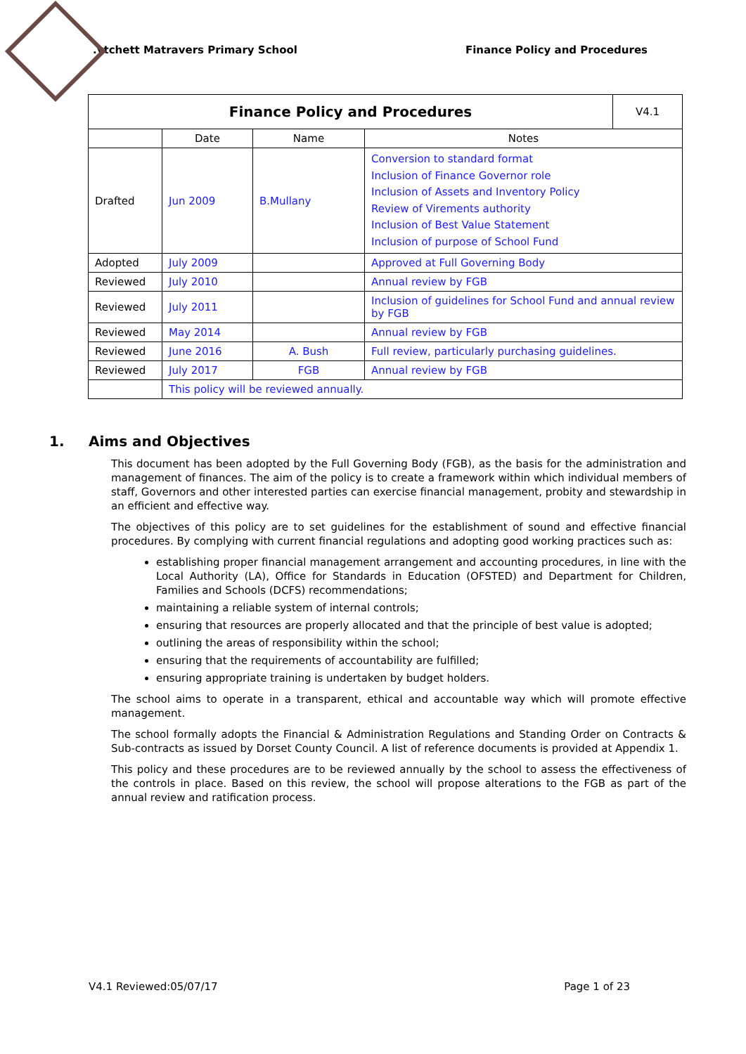.ytchett Matravers Primary School Finance Policy and Procedures
| Finance Policy and Procedures | | | | V4.1 |
| | Date | Name | Notes | |
| Drafted | Jun 2009 | B.Mullany | Conversion to standard format Inclusion of Finance Governor role Inclusion of Assets and Inventory Policy Review of Virements authority Inclusion of Best Value Statement Inclusion of purpose of School Fund | |
| Adopted | July 2009 | | Approved at Full Governing Body | |
| Reviewed | July 2010 | | Annual review by FGB | |
| Reviewed | July 2011 | | Inclusion of guidelines for School Fund and annual review by FGB | |
| Reviewed | May 2014 | | Annual review by FGB | |
| Reviewed | June 2016 | A. Bush | Full review, particularly purchasing guidelines. | |
| Reviewed | July 2017 | FGB | Annual review by FGB | |
| | This policy will be reviewed annually. | | | |
1. Aims and Objectives
This document has been adopted by the Full Governing Body (FGB), as the basis for the administration and management of finances. The aim of the policy is to create a framework within which individual members of staff, Governors and other interested parties can exercise financial management, probity and stewardship in an efficient and effective way.
The objectives of this policy are to set guidelines for the establishment of sound and effective financial procedures. By complying with current financial regulations and adopting good working practices such as:
establishing proper financial management arrangement and accounting procedures, in line with the Local Authority (LA), Office for Standards in Education (OFSTED) and Department for Children, Families and Schools (DCFS) recommendations;
maintaining a reliable system of internal controls;
ensuring that resources are properly allocated and that the principle of best value is adopted;
outlining the areas of responsibility within the school;
ensuring that the requirements of accountability are fulfilled;
ensuring appropriate training is undertaken by budget holders.
The school aims to operate in a transparent, ethical and accountable way which will promote effective management.
The school formally adopts the Financial & Administration Regulations and Standing Order on Contracts & Sub-contracts as issued by Dorset County Council. A list of reference documents is provided at Appendix 1.
This policy and these procedures are to be reviewed annually by the school to assess the effectiveness of the controls in place. Based on this review, the school will propose alterations to the FGB as part of the annual review and ratification process.
V4.1 Reviewed:05/07/17 Page 1 of 23